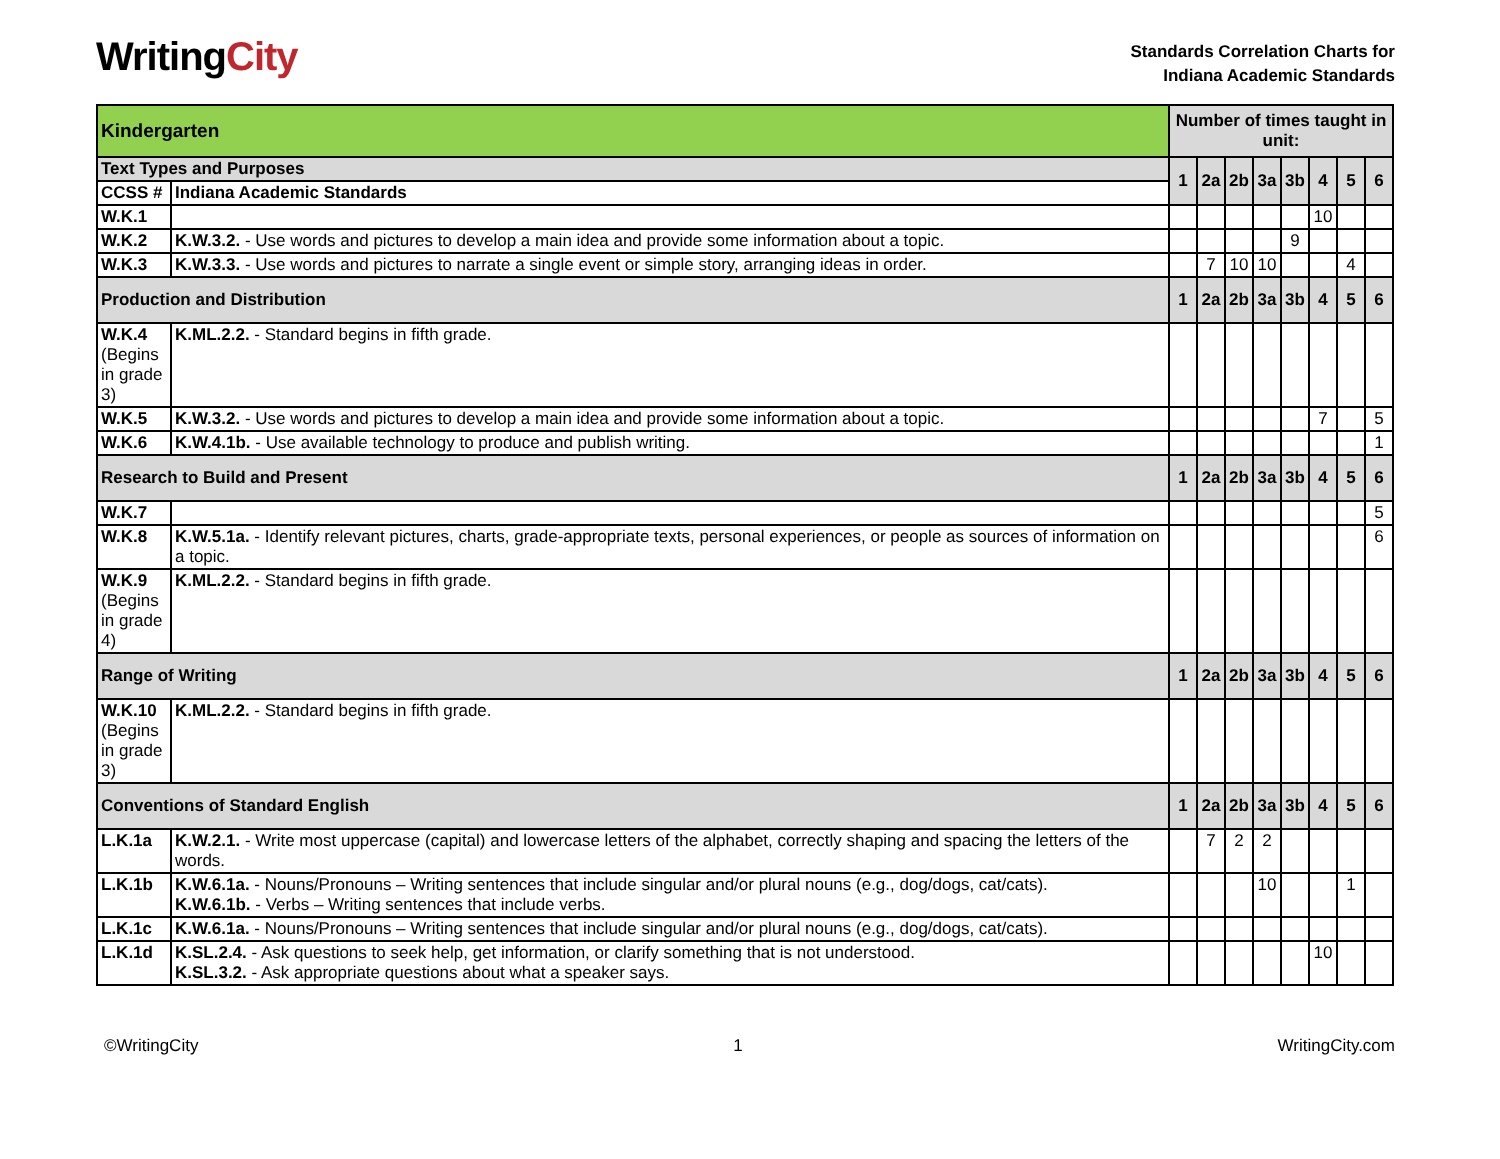WritingCity
Standards Correlation Charts for
Indiana Academic Standards
| Kindergarten | | Number of times taught in unit: | | | | | | | |
| Text Types and Purposes | | 1 | 2a | 2b | 3a | 3b | 4 | 5 | 6 |
| CCSS # | Indiana Academic Standards | | | | | | | | |
| W.K.1 | | | | | | | 10 | | |
| W.K.2 | K.W.3.2. - Use words and pictures to develop a main idea and provide some information about a topic. | | | | | 9 | | | |
| W.K.3 | K.W.3.3. - Use words and pictures to narrate a single event or simple story, arranging ideas in order. | | 7 | 10 | 10 | | | 4 | |
| Production and Distribution | | 1 | 2a | 2b | 3a | 3b | 4 | 5 | 6 |
| W.K.4 (Begins in grade 3) | K.ML.2.2. - Standard begins in fifth grade. | | | | | | | | |
| W.K.5 | K.W.3.2. - Use words and pictures to develop a main idea and provide some information about a topic. | | | | | | 7 | | 5 |
| W.K.6 | K.W.4.1b. - Use available technology to produce and publish writing. | | | | | | | | 1 |
| Research to Build and Present | | 1 | 2a | 2b | 3a | 3b | 4 | 5 | 6 |
| W.K.7 | | | | | | | | | 5 |
| W.K.8 | K.W.5.1a. - Identify relevant pictures, charts, grade-appropriate texts, personal experiences, or people as sources of information on a topic. | | | | | | | | 6 |
| W.K.9 (Begins in grade 4) | K.ML.2.2. - Standard begins in fifth grade. | | | | | | | | |
| Range of Writing | | 1 | 2a | 2b | 3a | 3b | 4 | 5 | 6 |
| W.K.10 (Begins in grade 3) | K.ML.2.2. - Standard begins in fifth grade. | | | | | | | | |
| Conventions of Standard English | | 1 | 2a | 2b | 3a | 3b | 4 | 5 | 6 |
| L.K.1a | K.W.2.1. - Write most uppercase (capital) and lowercase letters of the alphabet, correctly shaping and spacing the letters of the words. | | 7 | 2 | 2 | | | | |
| L.K.1b | K.W.6.1a. - Nouns/Pronouns – Writing sentences that include singular and/or plural nouns (e.g., dog/dogs, cat/cats). K.W.6.1b. - Verbs – Writing sentences that include verbs. | | | | 10 | | | 1 | |
| L.K.1c | K.W.6.1a. - Nouns/Pronouns – Writing sentences that include singular and/or plural nouns (e.g., dog/dogs, cat/cats). | | | | | | | | |
| L.K.1d | K.SL.2.4. - Ask questions to seek help, get information, or clarify something that is not understood. K.SL.3.2. - Ask appropriate questions about what a speaker says. | | | | | | 10 | | |
©WritingCity 1 WritingCity.com